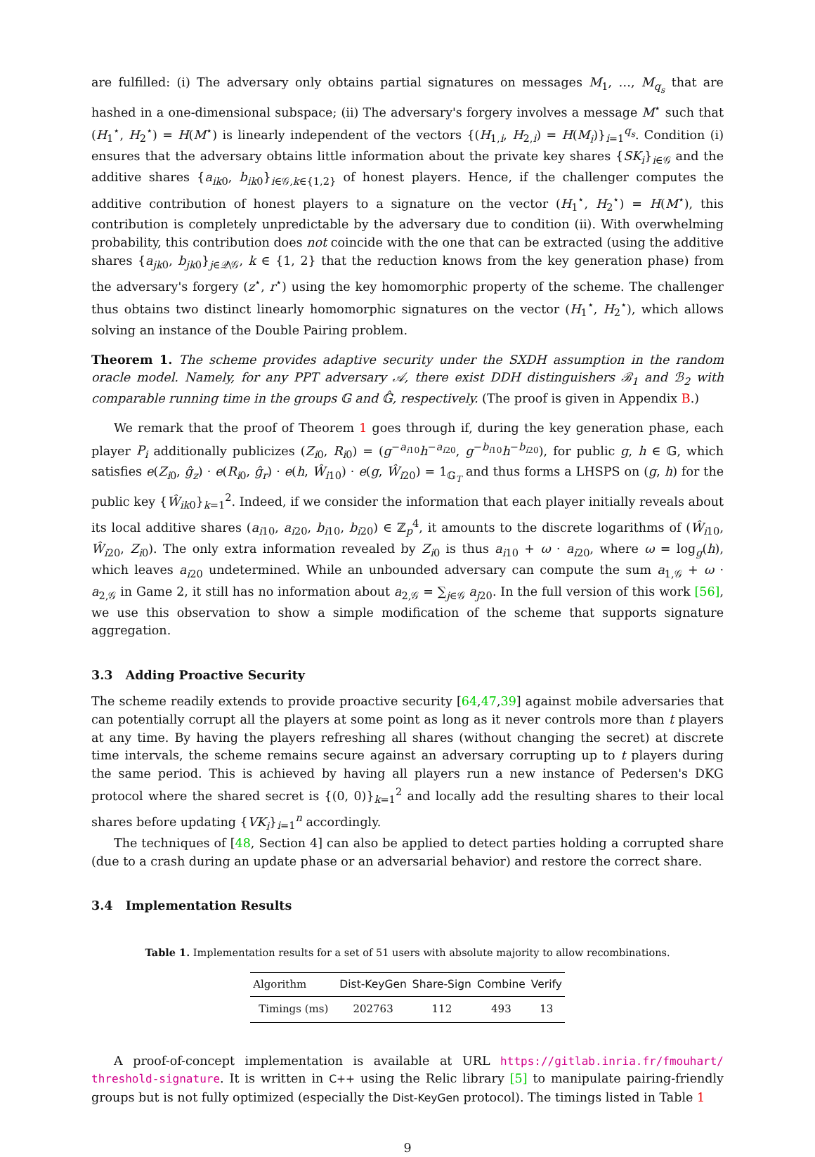are fulfilled: (i) The adversary only obtains partial signatures on messages M<sub>1</sub>, …, M<sub>q<sub>s</sub></sub> that are hashed in a one-dimensional subspace; (ii) The adversary's forgery involves a message M<sup>⋆</sup> such that (H<sub>1</sub><sup>⋆</sup>, H<sub>2</sub><sup>⋆</sup>) = H(M<sup>⋆</sup>) is linearly independent of the vectors {(H<sub>1,i</sub>, H<sub>2,i</sub>) = H(M<sub>i</sub>)}<sub>i=1</sub><sup>q<sub>s</sub></sup>. Condition (i) ensures that the adversary obtains little information about the private key shares {SK<sub>i</sub>}<sub>i∈𝒢</sub> and the additive shares {a<sub>ik0</sub>, b<sub>ik0</sub>}<sub>i∈𝒢,k∈{1,2}</sub> of honest players. Hence, if the challenger computes the additive contribution of honest players to a signature on the vector (H<sub>1</sub><sup>⋆</sup>, H<sub>2</sub><sup>⋆</sup>) = H(M<sup>⋆</sup>), this contribution is completely unpredictable by the adversary due to condition (ii). With overwhelming probability, this contribution does not coincide with the one that can be extracted (using the additive shares {a<sub>jk0</sub>, b<sub>jk0</sub>}<sub>j∈𝒬\𝒢</sub>, k ∈ {1, 2} that the reduction knows from the key generation phase) from the adversary's forgery (z<sup>⋆</sup>, r<sup>⋆</sup>) using the key homomorphic property of the scheme. The challenger thus obtains two distinct linearly homomorphic signatures on the vector (H<sub>1</sub><sup>⋆</sup>, H<sub>2</sub><sup>⋆</sup>), which allows solving an instance of the Double Pairing problem.
Theorem 1. The scheme provides adaptive security under the SXDH assumption in the random oracle model. Namely, for any PPT adversary 𝒜, there exist DDH distinguishers ℬ<sub>1</sub> and ℬ<sub>2</sub> with comparable running time in the groups 𝔾 and 𝔾̂, respectively. (The proof is given in Appendix B.)
We remark that the proof of Theorem 1 goes through if, during the key generation phase, each player P<sub>i</sub> additionally publicizes (Z<sub>i0</sub>, R<sub>i0</sub>) = (g<sup>−a<sub>i10</sub></sup>h<sup>−a<sub>i20</sub></sup>, g<sup>−b<sub>i10</sub></sup>h<sup>−b<sub>i20</sub></sup>), for public g, h ∈ 𝔾, which satisfies e(Z<sub>i0</sub>, ĝ<sub>z</sub>) · e(R<sub>i0</sub>, ĝ<sub>r</sub>) · e(h, Ŵ<sub>i10</sub>) · e(g, Ŵ<sub>i20</sub>) = 1<sub>𝔾<sub>T</sub></sub> and thus forms a LHSPS on (g, h) for the public key {Ŵ<sub>ik0</sub>}<sub>k=1</sub><sup>2</sup>. Indeed, if we consider the information that each player initially reveals about its local additive shares (a<sub>i10</sub>, a<sub>i20</sub>, b<sub>i10</sub>, b<sub>i20</sub>) ∈ ℤ<sub>p</sub><sup>4</sup>, it amounts to the discrete logarithms of (Ŵ<sub>i10</sub>, Ŵ<sub>i20</sub>, Z<sub>i0</sub>). The only extra information revealed by Z<sub>i0</sub> is thus a<sub>i10</sub> + ω · a<sub>i20</sub>, where ω = log<sub>g</sub>(h), which leaves a<sub>i20</sub> undetermined. While an unbounded adversary can compute the sum a<sub>1,𝒢</sub> + ω · a<sub>2,𝒢</sub> in Game 2, it still has no information about a<sub>2,𝒢</sub> = ∑<sub>j∈𝒢</sub> a<sub>j20</sub>. In the full version of this work [56], we use this observation to show a simple modification of the scheme that supports signature aggregation.
3.3 Adding Proactive Security
The scheme readily extends to provide proactive security [64,47,39] against mobile adversaries that can potentially corrupt all the players at some point as long as it never controls more than t players at any time. By having the players refreshing all shares (without changing the secret) at discrete time intervals, the scheme remains secure against an adversary corrupting up to t players during the same period. This is achieved by having all players run a new instance of Pedersen's DKG protocol where the shared secret is {(0, 0)}<sub>k=1</sub><sup>2</sup> and locally add the resulting shares to their local shares before updating {VK<sub>i</sub>}<sub>i=1</sub><sup>n</sup> accordingly.
The techniques of [48, Section 4] can also be applied to detect parties holding a corrupted share (due to a crash during an update phase or an adversarial behavior) and restore the correct share.
3.4 Implementation Results
Table 1. Implementation results for a set of 51 users with absolute majority to allow recombinations.
| Algorithm | Dist-KeyGen | Share-Sign | Combine | Verify |
| --- | --- | --- | --- | --- |
| Timings (ms) | 202763 | 112 | 493 | 13 |
A proof-of-concept implementation is available at URL https://gitlab.inria.fr/fmouhart/ threshold-signature. It is written in C++ using the Relic library [5] to manipulate pairing-friendly groups but is not fully optimized (especially the Dist-KeyGen protocol). The timings listed in Table 1
9